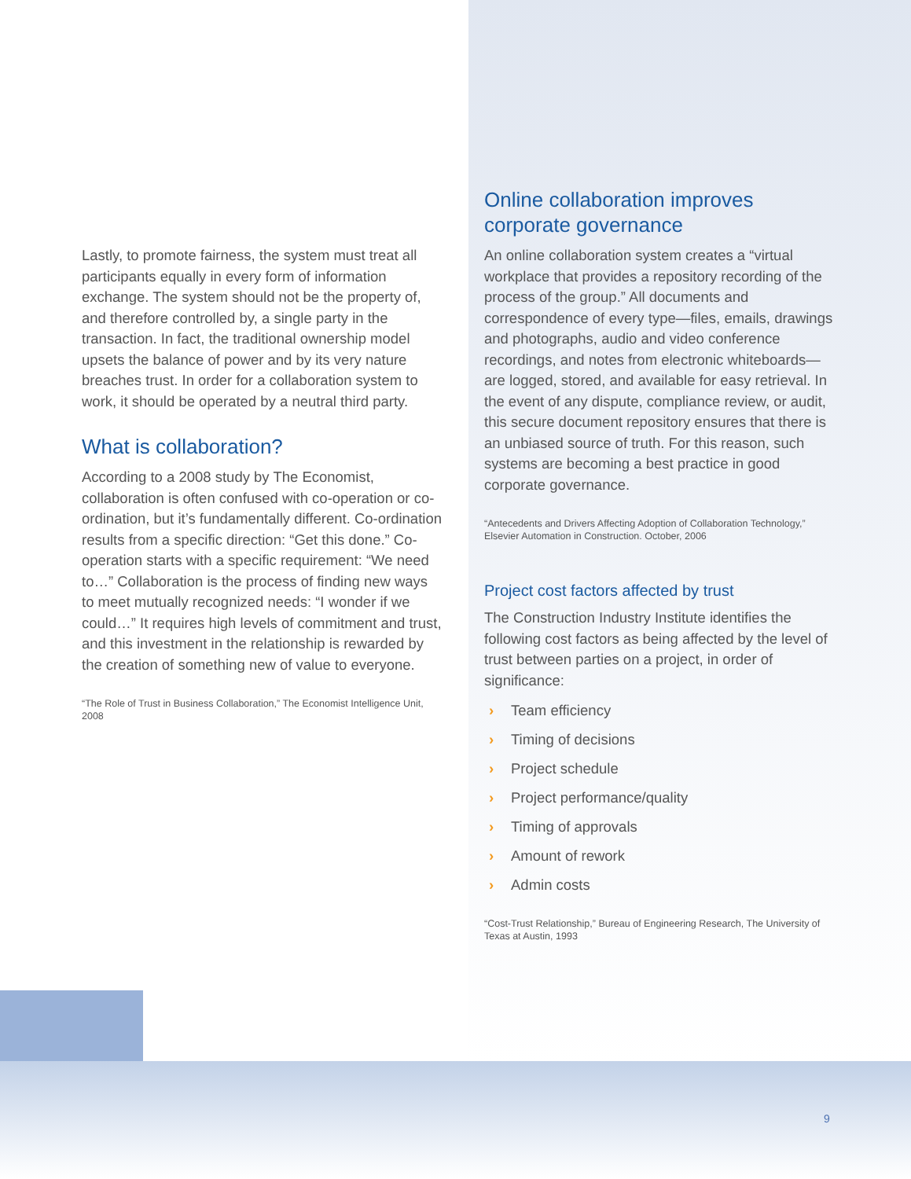Lastly, to promote fairness, the system must treat all participants equally in every form of information exchange. The system should not be the property of, and therefore controlled by, a single party in the transaction. In fact, the traditional ownership model upsets the balance of power and by its very nature breaches trust. In order for a collaboration system to work, it should be operated by a neutral third party.
What is collaboration?
According to a 2008 study by The Economist, collaboration is often confused with co-operation or co-ordination, but it’s fundamentally different. Co-ordination results from a specific direction: “Get this done.” Co-operation starts with a specific requirement: “We need to…” Collaboration is the process of finding new ways to meet mutually recognized needs: “I wonder if we could…” It requires high levels of commitment and trust, and this investment in the relationship is rewarded by the creation of something new of value to everyone.
“The Role of Trust in Business Collaboration,” The Economist Intelligence Unit, 2008
Online collaboration improves corporate governance
An online collaboration system creates a “virtual workplace that provides a repository recording of the process of the group.” All documents and correspondence of every type—files, emails, drawings and photographs, audio and video conference recordings, and notes from electronic whiteboards—are logged, stored, and available for easy retrieval. In the event of any dispute, compliance review, or audit, this secure document repository ensures that there is an unbiased source of truth. For this reason, such systems are becoming a best practice in good corporate governance.
“Antecedents and Drivers Affecting Adoption of Collaboration Technology,” Elsevier Automation in Construction. October, 2006
Project cost factors affected by trust
The Construction Industry Institute identifies the following cost factors as being affected by the level of trust between parties on a project, in order of significance:
› Team efficiency
› Timing of decisions
› Project schedule
› Project performance/quality
› Timing of approvals
› Amount of rework
› Admin costs
“Cost-Trust Relationship,” Bureau of Engineering Research, The University of Texas at Austin, 1993
9